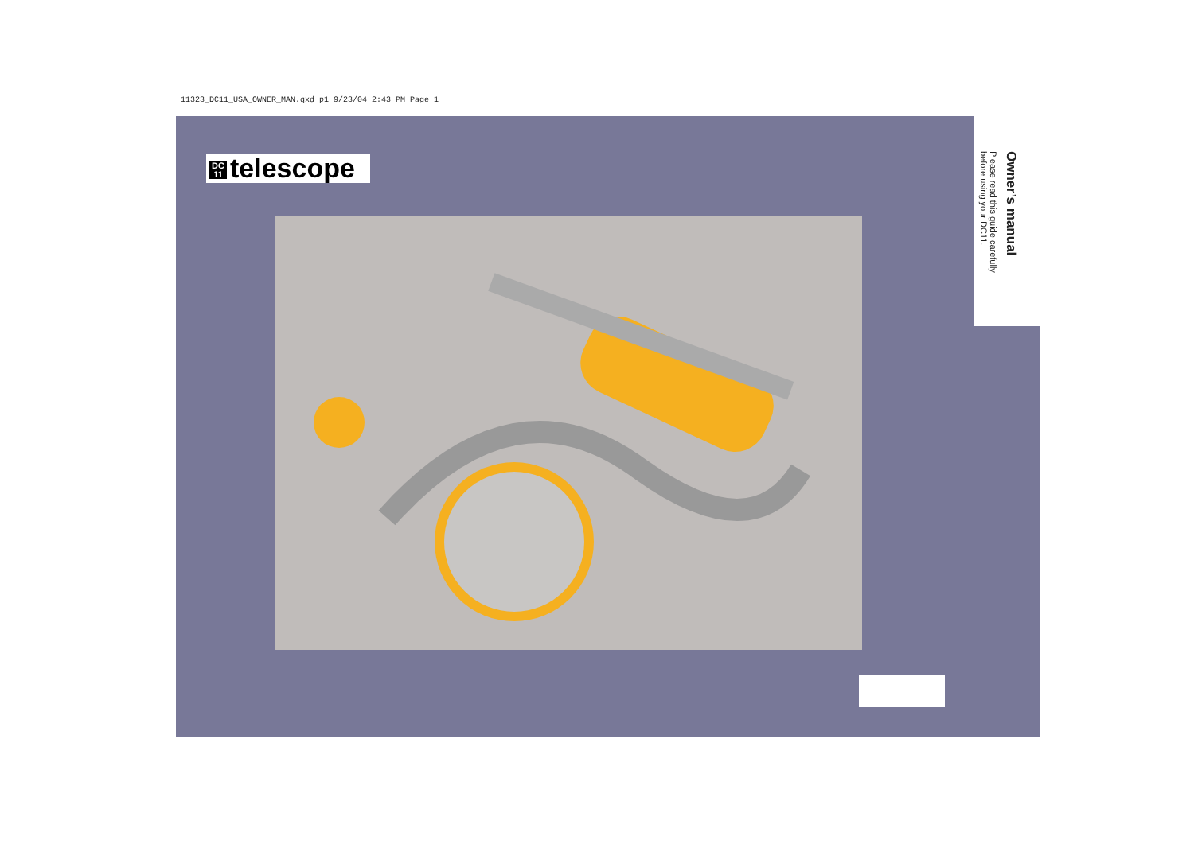11323_DC11_USA_OWNER_MAN.qxd p1 9/23/04 2:43 PM Page 1
DC 11 telescope
Owner’s manual
Please read this guide carefully
before using your DC11.